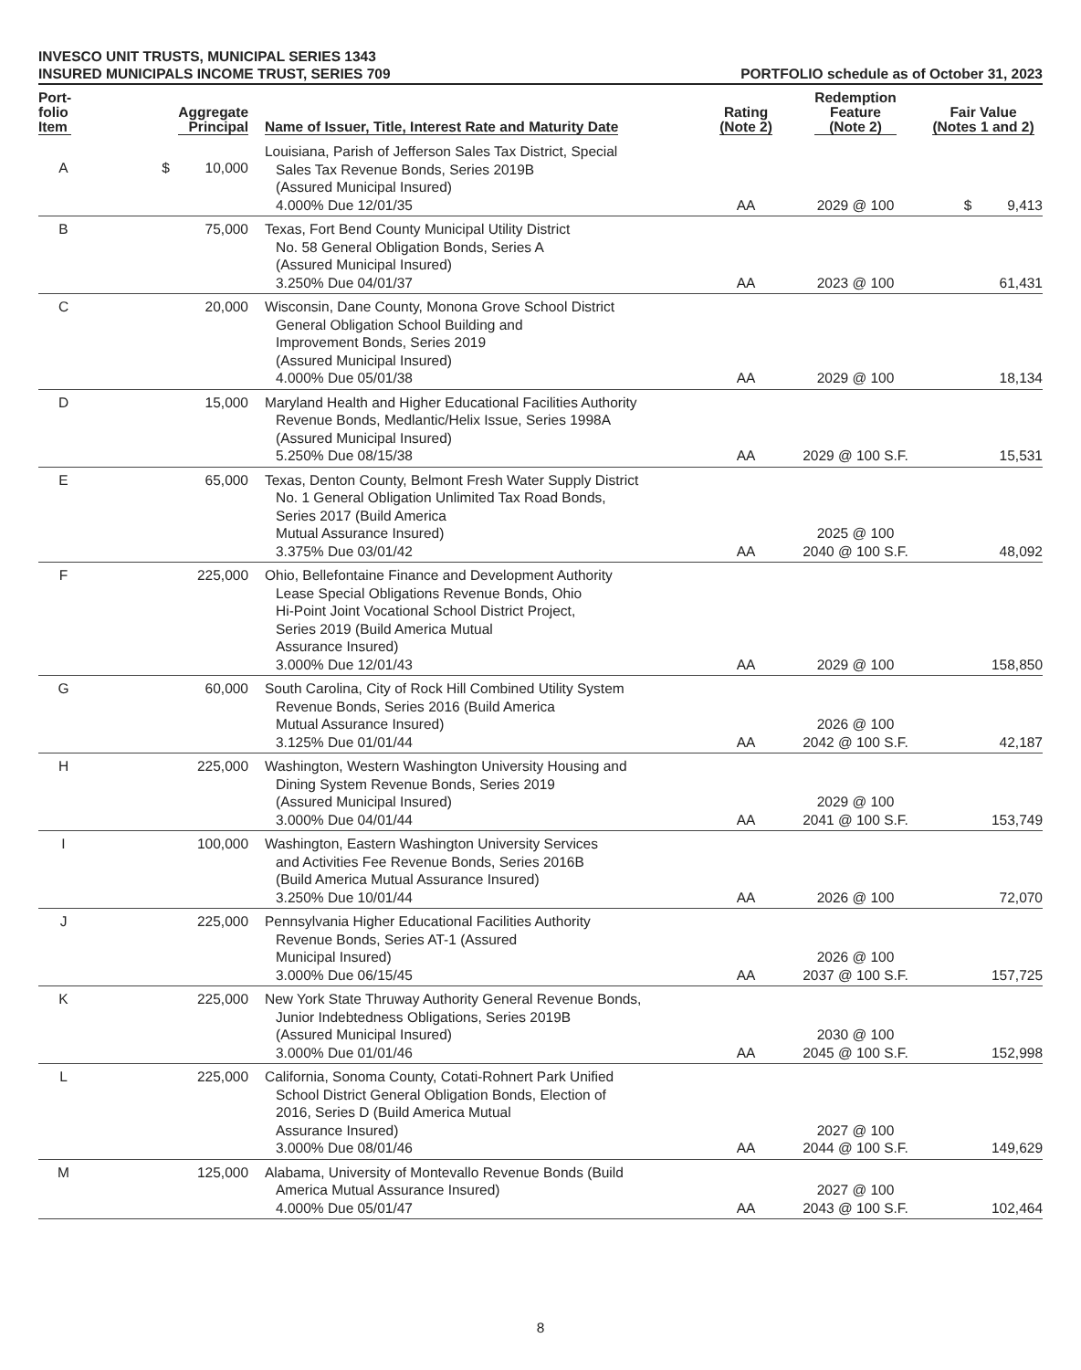INVESCO UNIT TRUSTS, MUNICIPAL SERIES 1343
INSURED MUNICIPALS INCOME TRUST, SERIES 709 PORTFOLIO schedule as of October 31, 2023
| Port- folio Item | Aggregate Principal | Name of Issuer, Title, Interest Rate and Maturity Date | Rating (Note 2) | Redemption Feature (Note 2) | Fair Value (Notes 1 and 2) |
| --- | --- | --- | --- | --- | --- |
| A | $ 10,000 | Louisiana, Parish of Jefferson Sales Tax District, Special Sales Tax Revenue Bonds, Series 2019B (Assured Municipal Insured) 4.000% Due 12/01/35 | AA | 2029 @ 100 | $ 9,413 |
| B | 75,000 | Texas, Fort Bend County Municipal Utility District No. 58 General Obligation Bonds, Series A (Assured Municipal Insured) 3.250% Due 04/01/37 | AA | 2023 @ 100 | 61,431 |
| C | 20,000 | Wisconsin, Dane County, Monona Grove School District General Obligation School Building and Improvement Bonds, Series 2019 (Assured Municipal Insured) 4.000% Due 05/01/38 | AA | 2029 @ 100 | 18,134 |
| D | 15,000 | Maryland Health and Higher Educational Facilities Authority Revenue Bonds, Medlantic/Helix Issue, Series 1998A (Assured Municipal Insured) 5.250% Due 08/15/38 | AA | 2029 @ 100 S.F. | 15,531 |
| E | 65,000 | Texas, Denton County, Belmont Fresh Water Supply District No. 1 General Obligation Unlimited Tax Road Bonds, Series 2017 (Build America Mutual Assurance Insured) 3.375% Due 03/01/42 | AA | 2025 @ 100 2040 @ 100 S.F. | 48,092 |
| F | 225,000 | Ohio, Bellefontaine Finance and Development Authority Lease Special Obligations Revenue Bonds, Ohio Hi-Point Joint Vocational School District Project, Series 2019 (Build America Mutual Assurance Insured) 3.000% Due 12/01/43 | AA | 2029 @ 100 | 158,850 |
| G | 60,000 | South Carolina, City of Rock Hill Combined Utility System Revenue Bonds, Series 2016 (Build America Mutual Assurance Insured) 3.125% Due 01/01/44 | AA | 2026 @ 100 2042 @ 100 S.F. | 42,187 |
| H | 225,000 | Washington, Western Washington University Housing and Dining System Revenue Bonds, Series 2019 (Assured Municipal Insured) 3.000% Due 04/01/44 | AA | 2029 @ 100 2041 @ 100 S.F. | 153,749 |
| I | 100,000 | Washington, Eastern Washington University Services and Activities Fee Revenue Bonds, Series 2016B (Build America Mutual Assurance Insured) 3.250% Due 10/01/44 | AA | 2026 @ 100 | 72,070 |
| J | 225,000 | Pennsylvania Higher Educational Facilities Authority Revenue Bonds, Series AT-1 (Assured Municipal Insured) 3.000% Due 06/15/45 | AA | 2026 @ 100 2037 @ 100 S.F. | 157,725 |
| K | 225,000 | New York State Thruway Authority General Revenue Bonds, Junior Indebtedness Obligations, Series 2019B (Assured Municipal Insured) 3.000% Due 01/01/46 | AA | 2030 @ 100 2045 @ 100 S.F. | 152,998 |
| L | 225,000 | California, Sonoma County, Cotati-Rohnert Park Unified School District General Obligation Bonds, Election of 2016, Series D (Build America Mutual Assurance Insured) 3.000% Due 08/01/46 | AA | 2027 @ 100 2044 @ 100 S.F. | 149,629 |
| M | 125,000 | Alabama, University of Montevallo Revenue Bonds (Build America Mutual Assurance Insured) 4.000% Due 05/01/47 | AA | 2027 @ 100 2043 @ 100 S.F. | 102,464 |
8